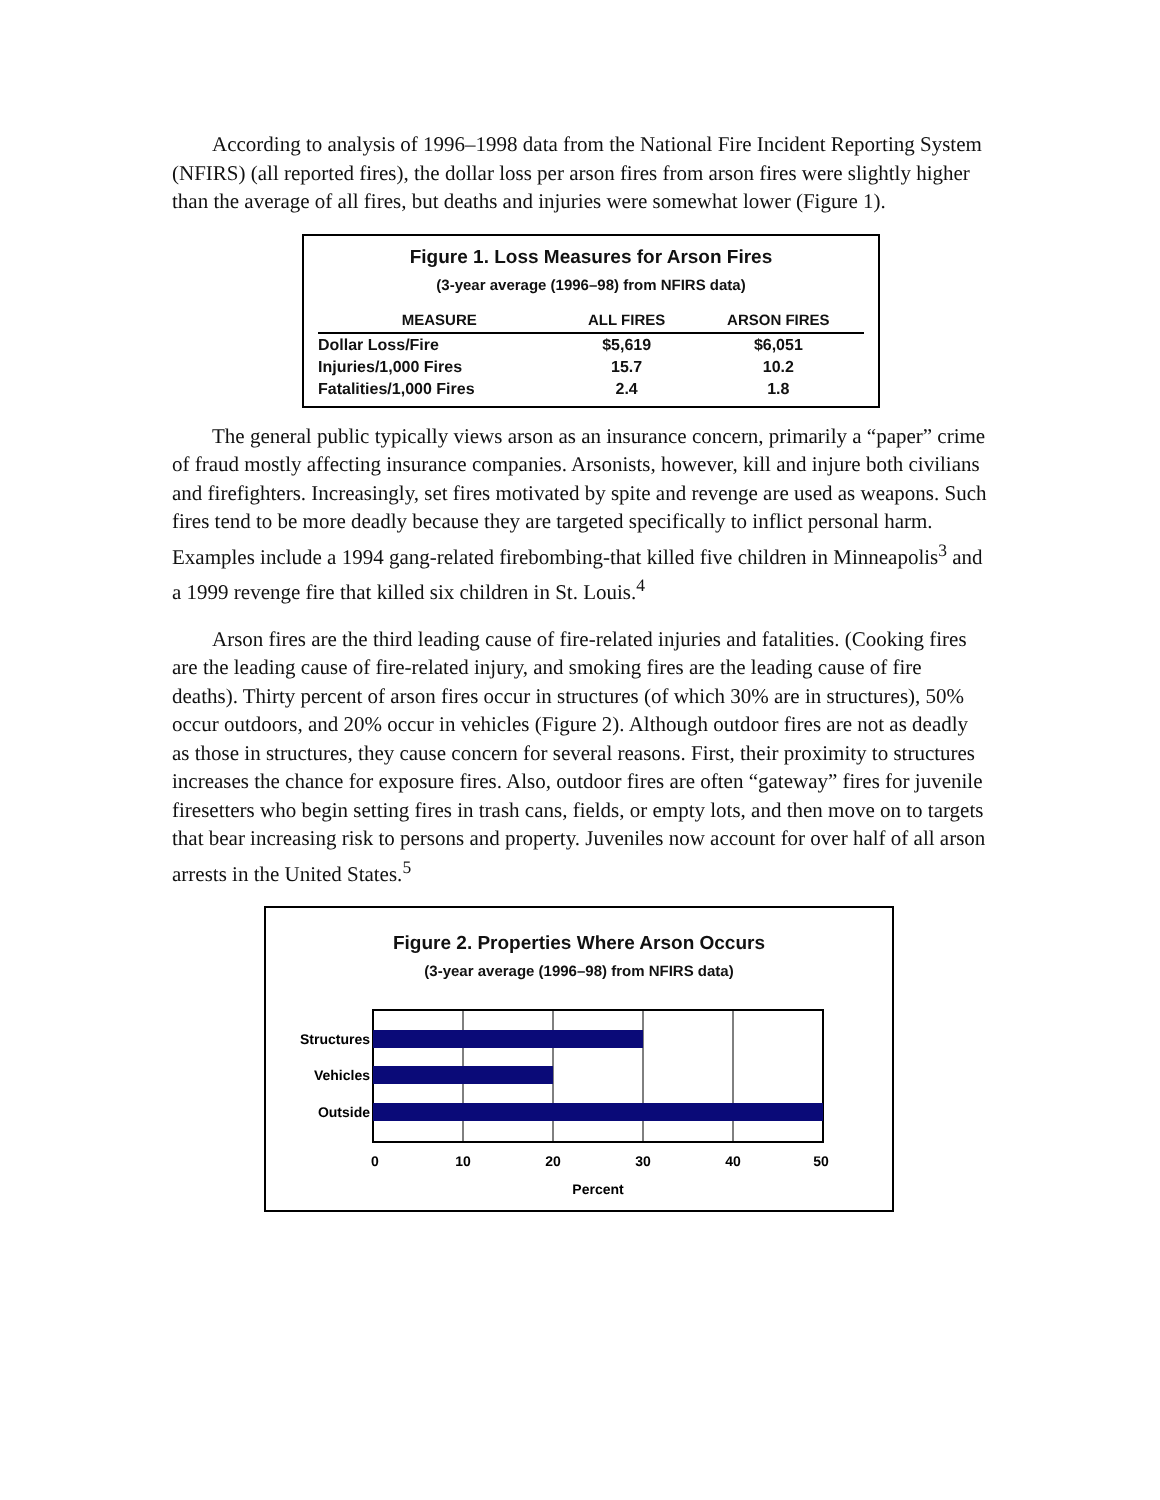According to analysis of 1996–1998 data from the National Fire Incident Reporting System (NFIRS) (all reported fires), the dollar loss per arson fires from arson fires were slightly higher than the average of all fires, but deaths and injuries were somewhat lower (Figure 1).
Figure 1. Loss Measures for Arson Fires
(3-year average (1996–98) from NFIRS data)
| MEASURE | ALL FIRES | ARSON FIRES |
| --- | --- | --- |
| Dollar Loss/Fire | $5,619 | $6,051 |
| Injuries/1,000 Fires | 15.7 | 10.2 |
| Fatalities/1,000 Fires | 2.4 | 1.8 |
The general public typically views arson as an insurance concern, primarily a “paper” crime of fraud mostly affecting insurance companies. Arsonists, however, kill and injure both civilians and firefighters. Increasingly, set fires motivated by spite and revenge are used as weapons. Such fires tend to be more deadly because they are targeted specifically to inflict personal harm. Examples include a 1994 gang-related firebombing-that killed five children in Minneapolis<sup>3</sup> and a 1999 revenge fire that killed six children in St. Louis.<sup>4</sup>
Arson fires are the third leading cause of fire-related injuries and fatalities. (Cooking fires are the leading cause of fire-related injury, and smoking fires are the leading cause of fire deaths). Thirty percent of arson fires occur in structures (of which 30% are in structures), 50% occur outdoors, and 20% occur in vehicles (Figure 2). Although outdoor fires are not as deadly as those in structures, they cause concern for several reasons. First, their proximity to structures increases the chance for exposure fires. Also, outdoor fires are often “gateway” fires for juvenile firesetters who begin setting fires in trash cans, fields, or empty lots, and then move on to targets that bear increasing risk to persons and property. Juveniles now account for over half of all arson arrests in the United States.<sup>5</sup>
Figure 2. Properties Where Arson Occurs
(3-year average (1996–98) from NFIRS data)
Structures
Vehicles
Outside
0
10
20
30
40
50
Percent